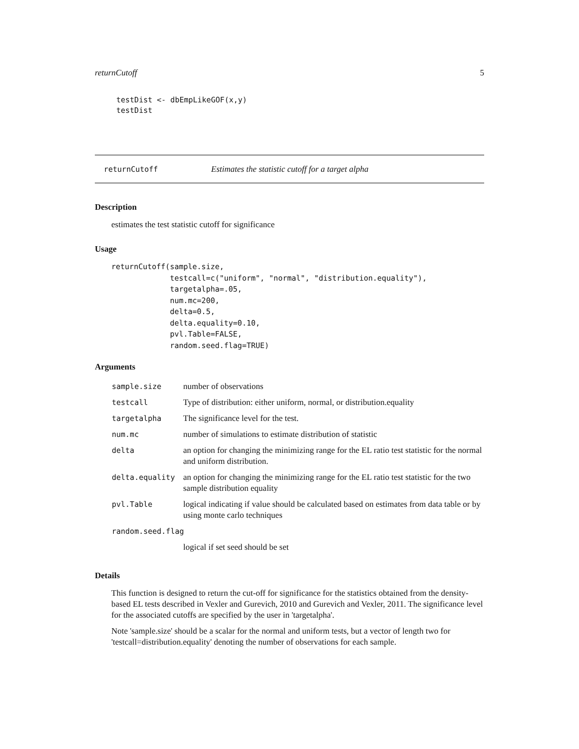returnCutoff 5
testDist <- dbEmpLikeGOF(x,y) testDist
returnCutoff Estimates the statistic cutoff for a target alpha
Description
estimates the test statistic cutoff for significance
Usage
returnCutoff(sample.size,
             testcall=c("uniform", "normal", "distribution.equality"),
             targetalpha=.05,
             num.mc=200,
             delta=0.5,
             delta.equality=0.10,
             pvl.Table=FALSE,
             random.seed.flag=TRUE)
Arguments
| sample.size | number of observations |
| testcall | Type of distribution: either uniform, normal, or distribution.equality |
| targetalpha | The significance level for the test. |
| num.mc | number of simulations to estimate distribution of statistic |
| delta | an option for changing the minimizing range for the EL ratio test statistic for the normal and uniform distribution. |
| delta.equality | an option for changing the minimizing range for the EL ratio test statistic for the two sample distribution equality |
| pvl.Table | logical indicating if value should be calculated based on estimates from data table or by using monte carlo techniques |
| random.seed.flag | |
| | logical if set seed should be set |
Details
This function is designed to return the cut-off for significance for the statistics obtained from the density-based EL tests described in Vexler and Gurevich, 2010 and Gurevich and Vexler, 2011. The significance level for the associated cutoffs are specified by the user in 'targetalpha'.
Note 'sample.size' should be a scalar for the normal and uniform tests, but a vector of length two for 'testcall=distribution.equality' denoting the number of observations for each sample.